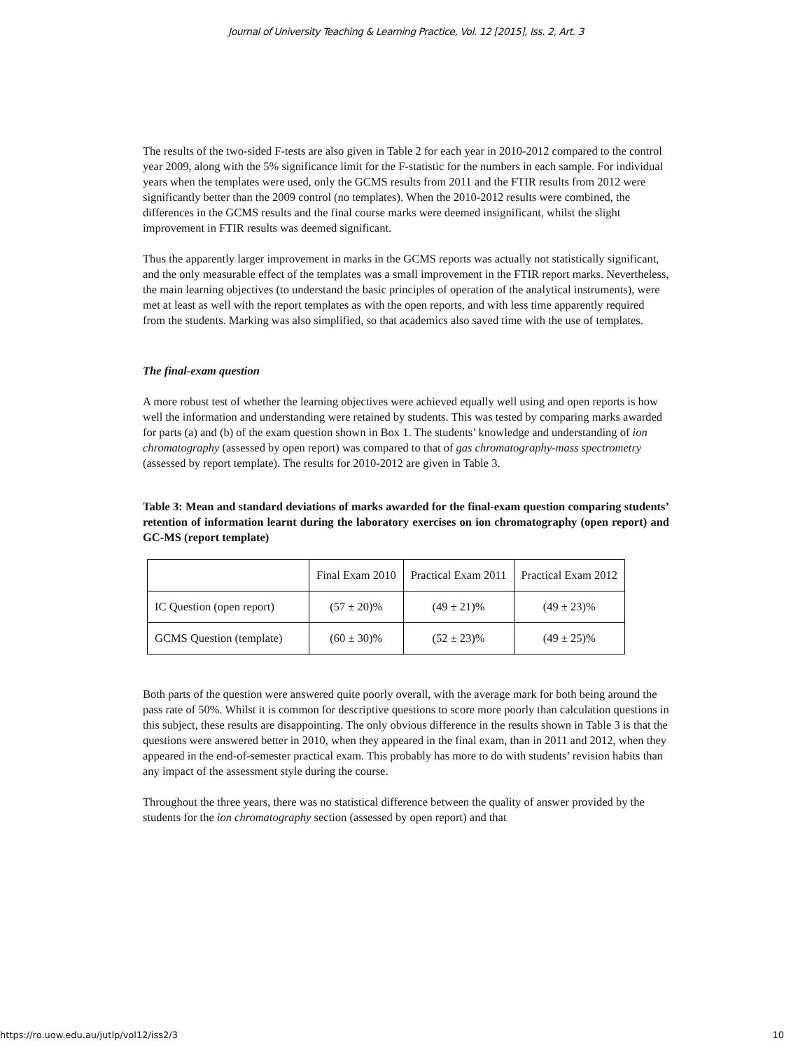Journal of University Teaching & Learning Practice, Vol. 12 [2015], Iss. 2, Art. 3
The results of the two-sided F-tests are also given in Table 2 for each year in 2010-2012 compared to the control year 2009, along with the 5% significance limit for the F-statistic for the numbers in each sample. For individual years when the templates were used, only the GCMS results from 2011 and the FTIR results from 2012 were significantly better than the 2009 control (no templates). When the 2010-2012 results were combined, the differences in the GCMS results and the final course marks were deemed insignificant, whilst the slight improvement in FTIR results was deemed significant.
Thus the apparently larger improvement in marks in the GCMS reports was actually not statistically significant, and the only measurable effect of the templates was a small improvement in the FTIR report marks. Nevertheless, the main learning objectives (to understand the basic principles of operation of the analytical instruments), were met at least as well with the report templates as with the open reports, and with less time apparently required from the students. Marking was also simplified, so that academics also saved time with the use of templates.
The final-exam question
A more robust test of whether the learning objectives were achieved equally well using and open reports is how well the information and understanding were retained by students. This was tested by comparing marks awarded for parts (a) and (b) of the exam question shown in Box 1. The students’ knowledge and understanding of ion chromatography (assessed by open report) was compared to that of gas chromatography-mass spectrometry (assessed by report template). The results for 2010-2012 are given in Table 3.
Table 3: Mean and standard deviations of marks awarded for the final-exam question comparing students’ retention of information learnt during the laboratory exercises on ion chromatography (open report) and GC-MS (report template)
| | Final Exam 2010 | Practical Exam 2011 | Practical Exam 2012 |
| IC Question (open report) | (57 ± 20)% | (49 ± 21)% | (49 ± 23)% |
| GCMS Question (template) | (60 ± 30)% | (52 ± 23)% | (49 ± 25)% |
Both parts of the question were answered quite poorly overall, with the average mark for both being around the pass rate of 50%. Whilst it is common for descriptive questions to score more poorly than calculation questions in this subject, these results are disappointing. The only obvious difference in the results shown in Table 3 is that the questions were answered better in 2010, when they appeared in the final exam, than in 2011 and 2012, when they appeared in the end-of-semester practical exam. This probably has more to do with students’ revision habits than any impact of the assessment style during the course.
Throughout the three years, there was no statistical difference between the quality of answer provided by the students for the ion chromatography section (assessed by open report) and that
https://ro.uow.edu.au/jutlp/vol12/iss2/3 10